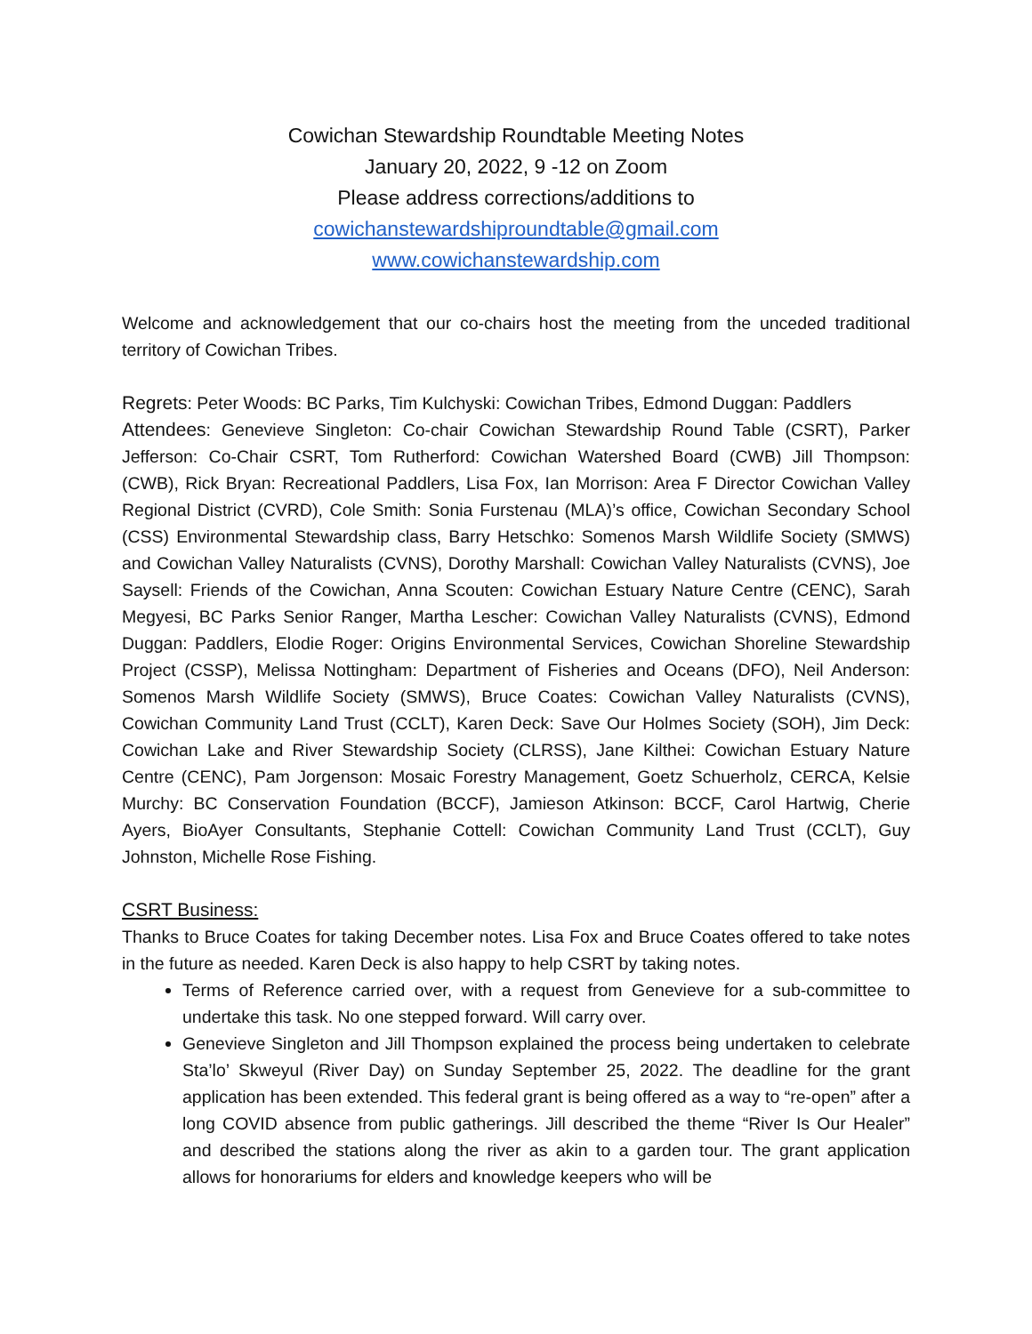Cowichan Stewardship Roundtable Meeting Notes
January 20, 2022, 9 -12 on Zoom
Please address corrections/additions to
cowichanstewardshiproundtable@gmail.com
www.cowichanstewardship.com
Welcome and acknowledgement that our co-chairs host the meeting from the unceded traditional territory of Cowichan Tribes.
Regrets: Peter Woods: BC Parks, Tim Kulchyski: Cowichan Tribes, Edmond Duggan: Paddlers
Attendees: Genevieve Singleton: Co-chair Cowichan Stewardship Round Table (CSRT), Parker Jefferson: Co-Chair CSRT, Tom Rutherford: Cowichan Watershed Board (CWB) Jill Thompson: (CWB), Rick Bryan: Recreational Paddlers, Lisa Fox, Ian Morrison: Area F Director Cowichan Valley Regional District (CVRD), Cole Smith: Sonia Furstenau (MLA)’s office, Cowichan Secondary School (CSS) Environmental Stewardship class, Barry Hetschko: Somenos Marsh Wildlife Society (SMWS) and Cowichan Valley Naturalists (CVNS), Dorothy Marshall: Cowichan Valley Naturalists (CVNS), Joe Saysell: Friends of the Cowichan, Anna Scouten: Cowichan Estuary Nature Centre (CENC), Sarah Megyesi, BC Parks Senior Ranger, Martha Lescher: Cowichan Valley Naturalists (CVNS), Edmond Duggan: Paddlers, Elodie Roger: Origins Environmental Services, Cowichan Shoreline Stewardship Project (CSSP), Melissa Nottingham: Department of Fisheries and Oceans (DFO), Neil Anderson: Somenos Marsh Wildlife Society (SMWS), Bruce Coates: Cowichan Valley Naturalists (CVNS), Cowichan Community Land Trust (CCLT), Karen Deck: Save Our Holmes Society (SOH), Jim Deck: Cowichan Lake and River Stewardship Society (CLRSS), Jane Kilthei: Cowichan Estuary Nature Centre (CENC), Pam Jorgenson: Mosaic Forestry Management, Goetz Schuerholz, CERCA, Kelsie Murchy: BC Conservation Foundation (BCCF), Jamieson Atkinson: BCCF, Carol Hartwig, Cherie Ayers, BioAyer Consultants, Stephanie Cottell: Cowichan Community Land Trust (CCLT), Guy Johnston, Michelle Rose Fishing.
CSRT Business:
Thanks to Bruce Coates for taking December notes. Lisa Fox and Bruce Coates offered to take notes in the future as needed. Karen Deck is also happy to help CSRT by taking notes.
Terms of Reference carried over, with a request from Genevieve for a sub-committee to undertake this task. No one stepped forward. Will carry over.
Genevieve Singleton and Jill Thompson explained the process being undertaken to celebrate Sta’lo’ Skweyul (River Day) on Sunday September 25, 2022. The deadline for the grant application has been extended. This federal grant is being offered as a way to “re-open” after a long COVID absence from public gatherings. Jill described the theme “River Is Our Healer” and described the stations along the river as akin to a garden tour. The grant application allows for honorariums for elders and knowledge keepers who will be